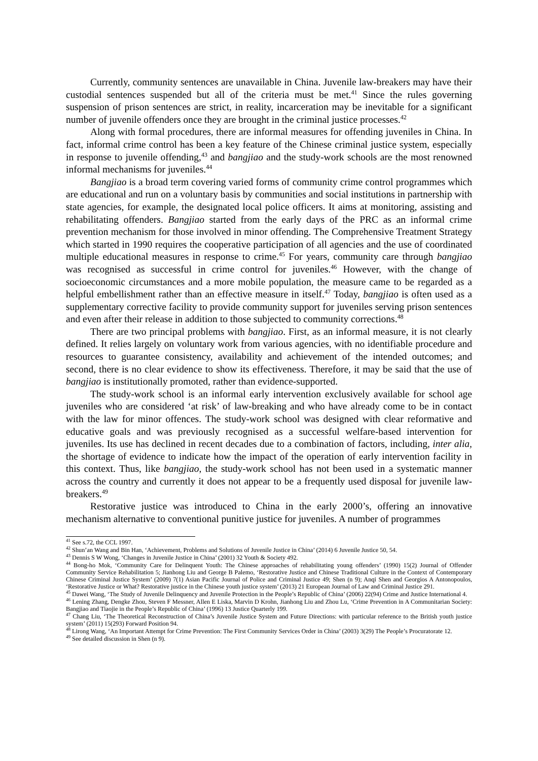Currently, community sentences are unavailable in China. Juvenile law-breakers may have their custodial sentences suspended but all of the criteria must be met.<sup>41</sup> Since the rules governing suspension of prison sentences are strict, in reality, incarceration may be inevitable for a significant number of juvenile offenders once they are brought in the criminal justice processes.<sup>42</sup>
Along with formal procedures, there are informal measures for offending juveniles in China. In fact, informal crime control has been a key feature of the Chinese criminal justice system, especially in response to juvenile offending,<sup>43</sup> and bangjiao and the study-work schools are the most renowned informal mechanisms for juveniles.<sup>44</sup>
Bangjiao is a broad term covering varied forms of community crime control programmes which are educational and run on a voluntary basis by communities and social institutions in partnership with state agencies, for example, the designated local police officers. It aims at monitoring, assisting and rehabilitating offenders. Bangjiao started from the early days of the PRC as an informal crime prevention mechanism for those involved in minor offending. The Comprehensive Treatment Strategy which started in 1990 requires the cooperative participation of all agencies and the use of coordinated multiple educational measures in response to crime.<sup>45</sup> For years, community care through bangjiao was recognised as successful in crime control for juveniles.<sup>46</sup> However, with the change of socioeconomic circumstances and a more mobile population, the measure came to be regarded as a helpful embellishment rather than an effective measure in itself.<sup>47</sup> Today, bangjiao is often used as a supplementary corrective facility to provide community support for juveniles serving prison sentences and even after their release in addition to those subjected to community corrections.<sup>48</sup>
There are two principal problems with bangjiao. First, as an informal measure, it is not clearly defined. It relies largely on voluntary work from various agencies, with no identifiable procedure and resources to guarantee consistency, availability and achievement of the intended outcomes; and second, there is no clear evidence to show its effectiveness. Therefore, it may be said that the use of bangjiao is institutionally promoted, rather than evidence-supported.
The study-work school is an informal early intervention exclusively available for school age juveniles who are considered ‘at risk’ of law-breaking and who have already come to be in contact with the law for minor offences. The study-work school was designed with clear reformative and educative goals and was previously recognised as a successful welfare-based intervention for juveniles. Its use has declined in recent decades due to a combination of factors, including, inter alia, the shortage of evidence to indicate how the impact of the operation of early intervention facility in this context. Thus, like bangjiao, the study-work school has not been used in a systematic manner across the country and currently it does not appear to be a frequently used disposal for juvenile law-breakers.<sup>49</sup>
Restorative justice was introduced to China in the early 2000’s, offering an innovative mechanism alternative to conventional punitive justice for juveniles. A number of programmes
<sup>41</sup> See s.72, the CCL 1997.
<sup>42</sup> Shun’an Wang and Bin Han, ‘Achievement, Problems and Solutions of Juvenile Justice in China’ (2014) 6 Juvenile Justice 50, 54.
<sup>43</sup> Dennis S W Wong, ‘Changes in Juvenile Justice in China’ (2001) 32 Youth & Society 492.
<sup>44</sup> Bong-ho Mok, ‘Community Care for Delinquent Youth: The Chinese approaches of rehabilitating young offenders’ (1990) 15(2) Journal of Offender Community Service Rehabilitation 5; Jianhong Liu and George B Palemo, ‘Restorative Justice and Chinese Traditional Culture in the Context of Contemporary Chinese Criminal Justice System’ (2009) 7(1) Asian Pacific Journal of Police and Criminal Justice 49; Shen (n 9); Anqi Shen and Georgios A Antonopoulos, ‘Restorative Justice or What? Restorative justice in the Chinese youth justice system’ (2013) 21 European Journal of Law and Criminal Justice 291.
<sup>45</sup> Dawei Wang, ‘The Study of Juvenile Delinquency and Juvenile Protection in the People’s Republic of China’ (2006) 22(94) Crime and Justice International 4.
<sup>46</sup> Lening Zhang, Dengke Zhou, Steven F Messner, Allen E Liska, Marvin D Krohn, Jianhong Liu and Zhou Lu, ‘Crime Prevention in A Communitarian Society: Bangjiao and Tiaojie in the People’s Republic of China’ (1996) 13 Justice Quarterly 199.
<sup>47</sup> Chang Liu, ‘The Theoretical Reconstruction of China’s Juvenile Justice System and Future Directions: with particular reference to the British youth justice system’ (2011) 15(293) Forward Position 94.
<sup>48</sup> Lirong Wang, ‘An Important Attempt for Crime Prevention: The First Community Services Order in China’ (2003) 3(29) The People’s Procuratorate 12.
<sup>49</sup> See detailed discussion in Shen (n 9).